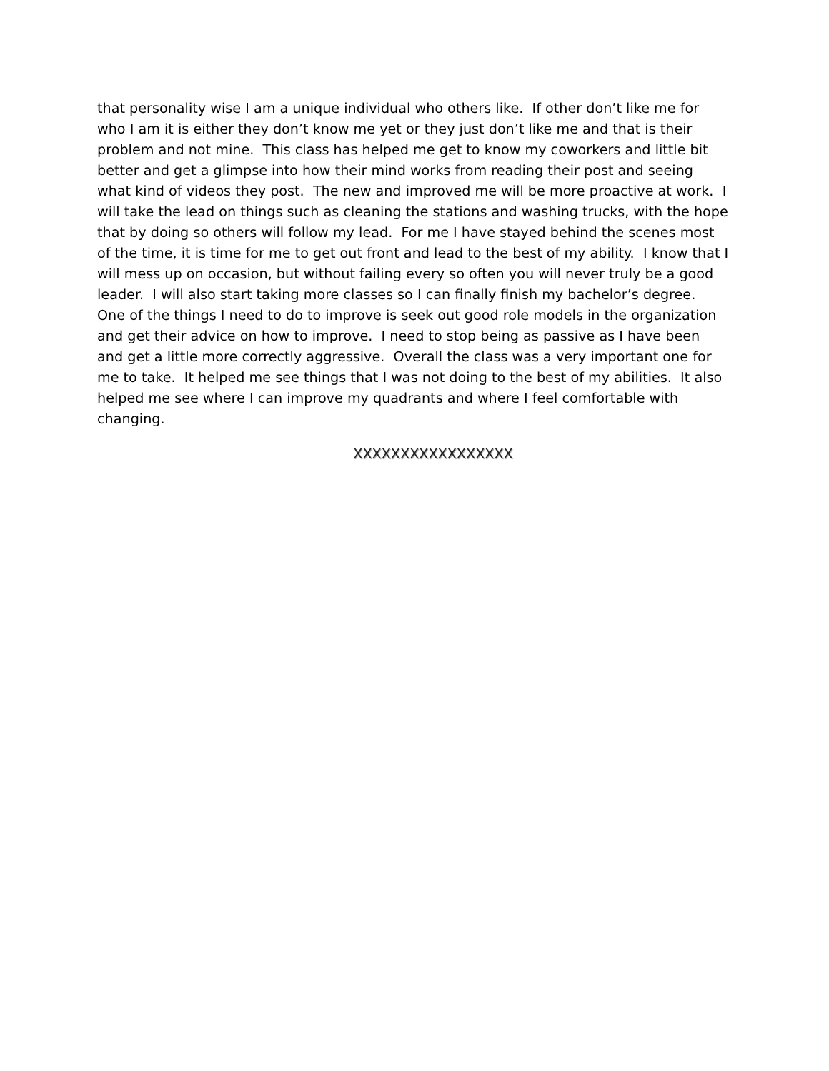that personality wise I am a unique individual who others like. If other don’t like me for who I am it is either they don’t know me yet or they just don’t like me and that is their problem and not mine. This class has helped me get to know my coworkers and little bit better and get a glimpse into how their mind works from reading their post and seeing what kind of videos they post. The new and improved me will be more proactive at work. I will take the lead on things such as cleaning the stations and washing trucks, with the hope that by doing so others will follow my lead. For me I have stayed behind the scenes most of the time, it is time for me to get out front and lead to the best of my ability. I know that I will mess up on occasion, but without failing every so often you will never truly be a good leader. I will also start taking more classes so I can finally finish my bachelor’s degree. One of the things I need to do to improve is seek out good role models in the organization and get their advice on how to improve. I need to stop being as passive as I have been and get a little more correctly aggressive. Overall the class was a very important one for me to take. It helped me see things that I was not doing to the best of my abilities. It also helped me see where I can improve my quadrants and where I feel comfortable with changing.
XXXXXXXXXXXXXXXXX